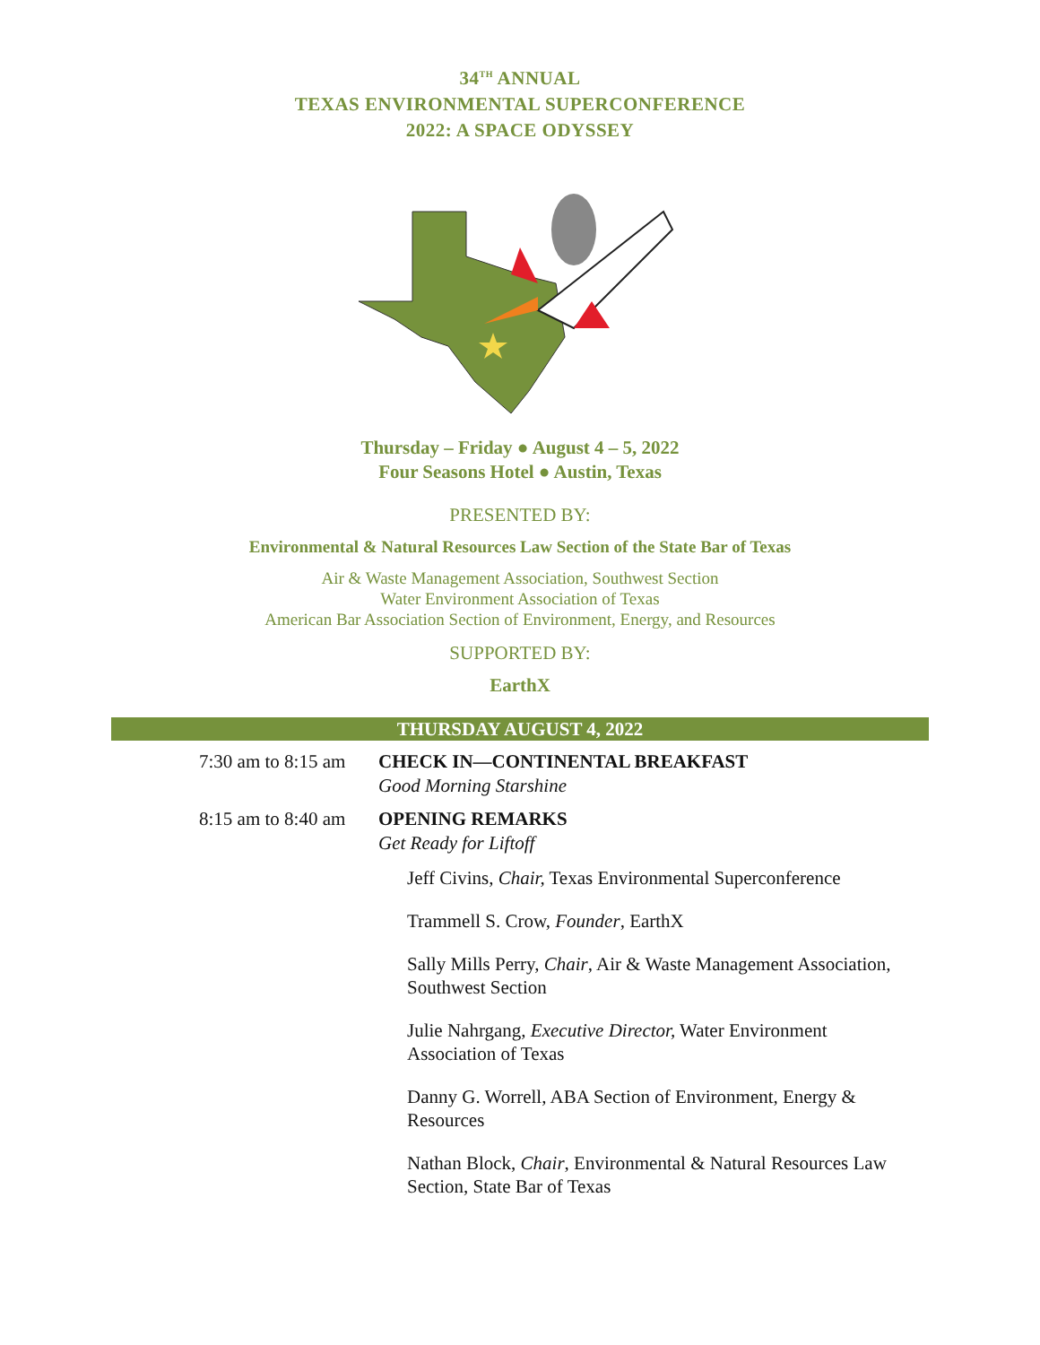34<sup>TH</sup> ANNUAL
TEXAS ENVIRONMENTAL SUPERCONFERENCE
2022: A SPACE ODYSSEY
Thursday – Friday ● August 4 – 5, 2022
Four Seasons Hotel ● Austin, Texas
PRESENTED BY:
Environmental & Natural Resources Law Section of the State Bar of Texas
Air & Waste Management Association, Southwest Section
Water Environment Association of Texas
American Bar Association Section of Environment, Energy, and Resources
SUPPORTED BY:
EarthX
THURSDAY AUGUST 4, 2022
| 7:30 am to 8:15 am | CHECK IN—CONTINENTAL BREAKFAST Good Morning Starshine |
| 8:15 am to 8:40 am | OPENING REMARKS Get Ready for Liftoff |
| | Jeff Civins, Chair, Texas Environmental Superconference |
| | Trammell S. Crow, Founder , EarthX |
| | Sally Mills Perry, Chair , Air & Waste Management Association, Southwest Section |
| | Julie Nahrgang, Executive Director, Water Environment Association of Texas |
| | Danny G. Worrell, ABA Section of Environment, Energy & Resources |
| | Nathan Block, Chair , Environmental & Natural Resources Law Section, State Bar of Texas |